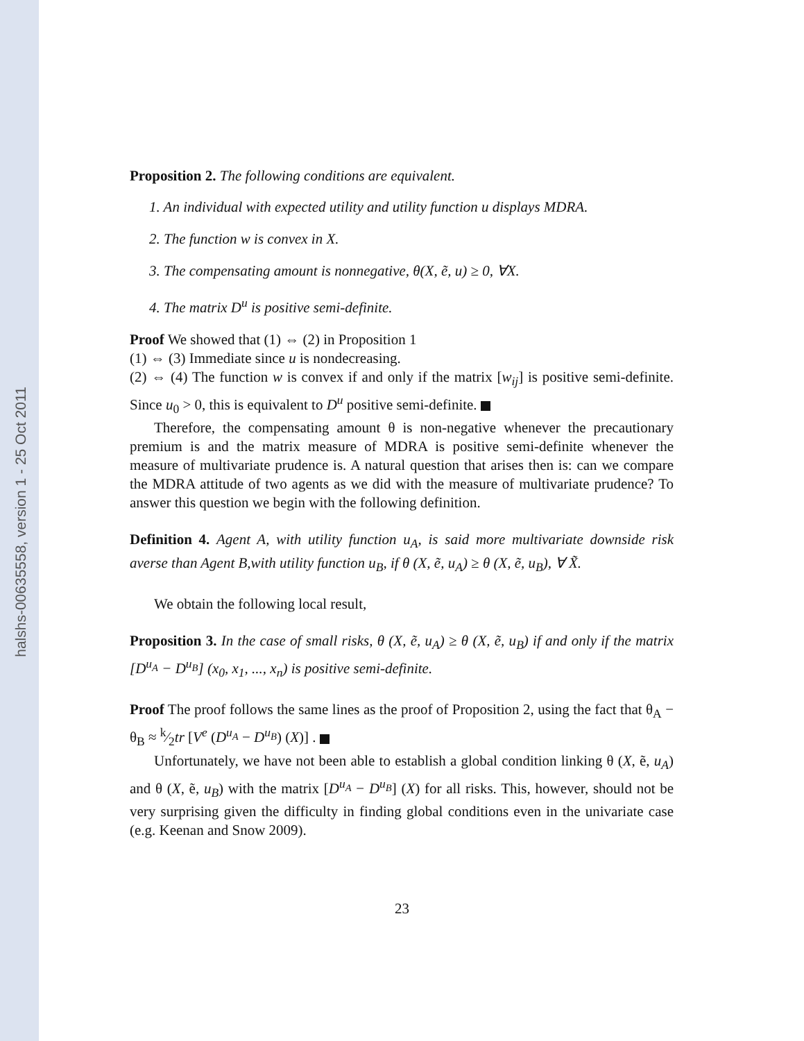halshs-00635558, version 1 - 25 Oct 2011
Proposition 2. The following conditions are equivalent.
1. An individual with expected utility and utility function u displays MDRA.
2. The function w is convex in X.
3. The compensating amount is nonnegative, θ(X, ẽ, u) ≥ 0, ∀X.
4. The matrix D<sup>u</sup> is positive semi-definite.
Proof We showed that (1) ⇔ (2) in Proposition 1
(1) ⇔ (3) Immediate since u is nondecreasing.
(2) ⇔ (4) The function w is convex if and only if the matrix [w<sub>ij</sub>] is positive semi-definite. Since u<sub>0</sub> > 0, this is equivalent to D<sup>u</sup> positive semi-definite.
Therefore, the compensating amount θ is non-negative whenever the precautionary premium is and the matrix measure of MDRA is positive semi-definite whenever the measure of multivariate prudence is. A natural question that arises then is: can we compare the MDRA attitude of two agents as we did with the measure of multivariate prudence? To answer this question we begin with the following definition.
Definition 4. Agent A, with utility function u<sub>A</sub>, is said more multivariate downside risk averse than Agent B,with utility function u<sub>B</sub>, if θ (X, ẽ, u<sub>A</sub>) ≥ θ (X, ẽ, u<sub>B</sub>), ∀ X̃.
We obtain the following local result,
Proposition 3. In the case of small risks, θ (X, ẽ, u<sub>A</sub>) ≥ θ (X, ẽ, u<sub>B</sub>) if and only if the matrix [D<sup>u<sub>A</sub></sup> − D<sup>u<sub>B</sub></sup>] (x<sub>0</sub>, x<sub>1</sub>, ..., x<sub>n</sub>) is positive semi-definite.
Proof The proof follows the same lines as the proof of Proposition 2, using the fact that θ<sub>A</sub> − θ<sub>B</sub> ≈ k⁄2tr [V<sup>e</sup> (D<sup>u<sub>A</sub></sup> − D<sup>u<sub>B</sub></sup>) (X)] .
Unfortunately, we have not been able to establish a global condition linking θ (X, ẽ, u<sub>A</sub>) and θ (X, ẽ, u<sub>B</sub>) with the matrix [D<sup>u<sub>A</sub></sup> − D<sup>u<sub>B</sub></sup>] (X) for all risks. This, however, should not be very surprising given the difficulty in finding global conditions even in the univariate case (e.g. Keenan and Snow 2009).
23